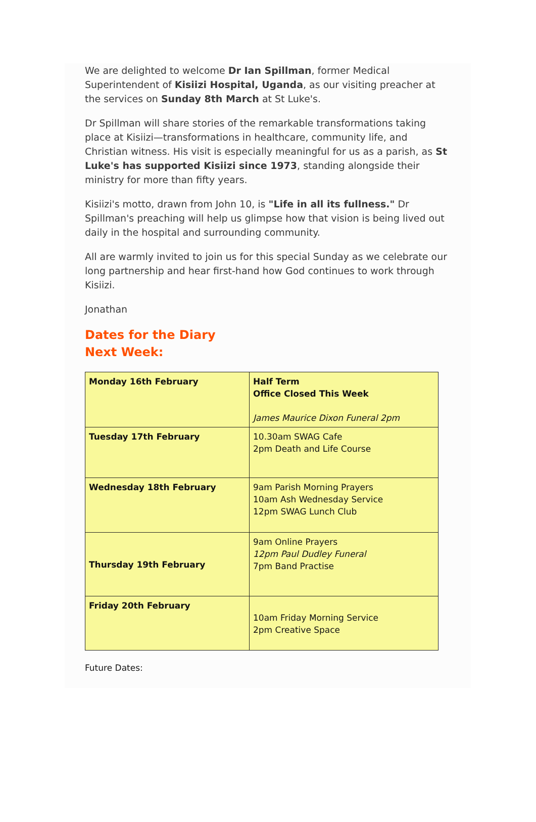We are delighted to welcome Dr Ian Spillman, former Medical Superintendent of Kisiizi Hospital, Uganda, as our visiting preacher at the services on Sunday 8th March at St Luke's.
Dr Spillman will share stories of the remarkable transformations taking place at Kisiizi—transformations in healthcare, community life, and Christian witness. His visit is especially meaningful for us as a parish, as St Luke's has supported Kisiizi since 1973, standing alongside their ministry for more than fifty years.
Kisiizi's motto, drawn from John 10, is "Life in all its fullness." Dr Spillman's preaching will help us glimpse how that vision is being lived out daily in the hospital and surrounding community.
All are warmly invited to join us for this special Sunday as we celebrate our long partnership and hear first-hand how God continues to work through Kisiizi.
Jonathan
Dates for the Diary
Next Week:
| Monday 16th February | Half Term Office Closed This Week James Maurice Dixon Funeral 2pm |
| Tuesday 17th February | 10.30am SWAG Cafe 2pm Death and Life Course |
| Wednesday 18th February | 9am Parish Morning Prayers 10am Ash Wednesday Service 12pm SWAG Lunch Club |
| Thursday 19th February | 9am Online Prayers 12pm Paul Dudley Funeral 7pm Band Practise |
| Friday 20th February | 10am Friday Morning Service 2pm Creative Space |
Future Dates: